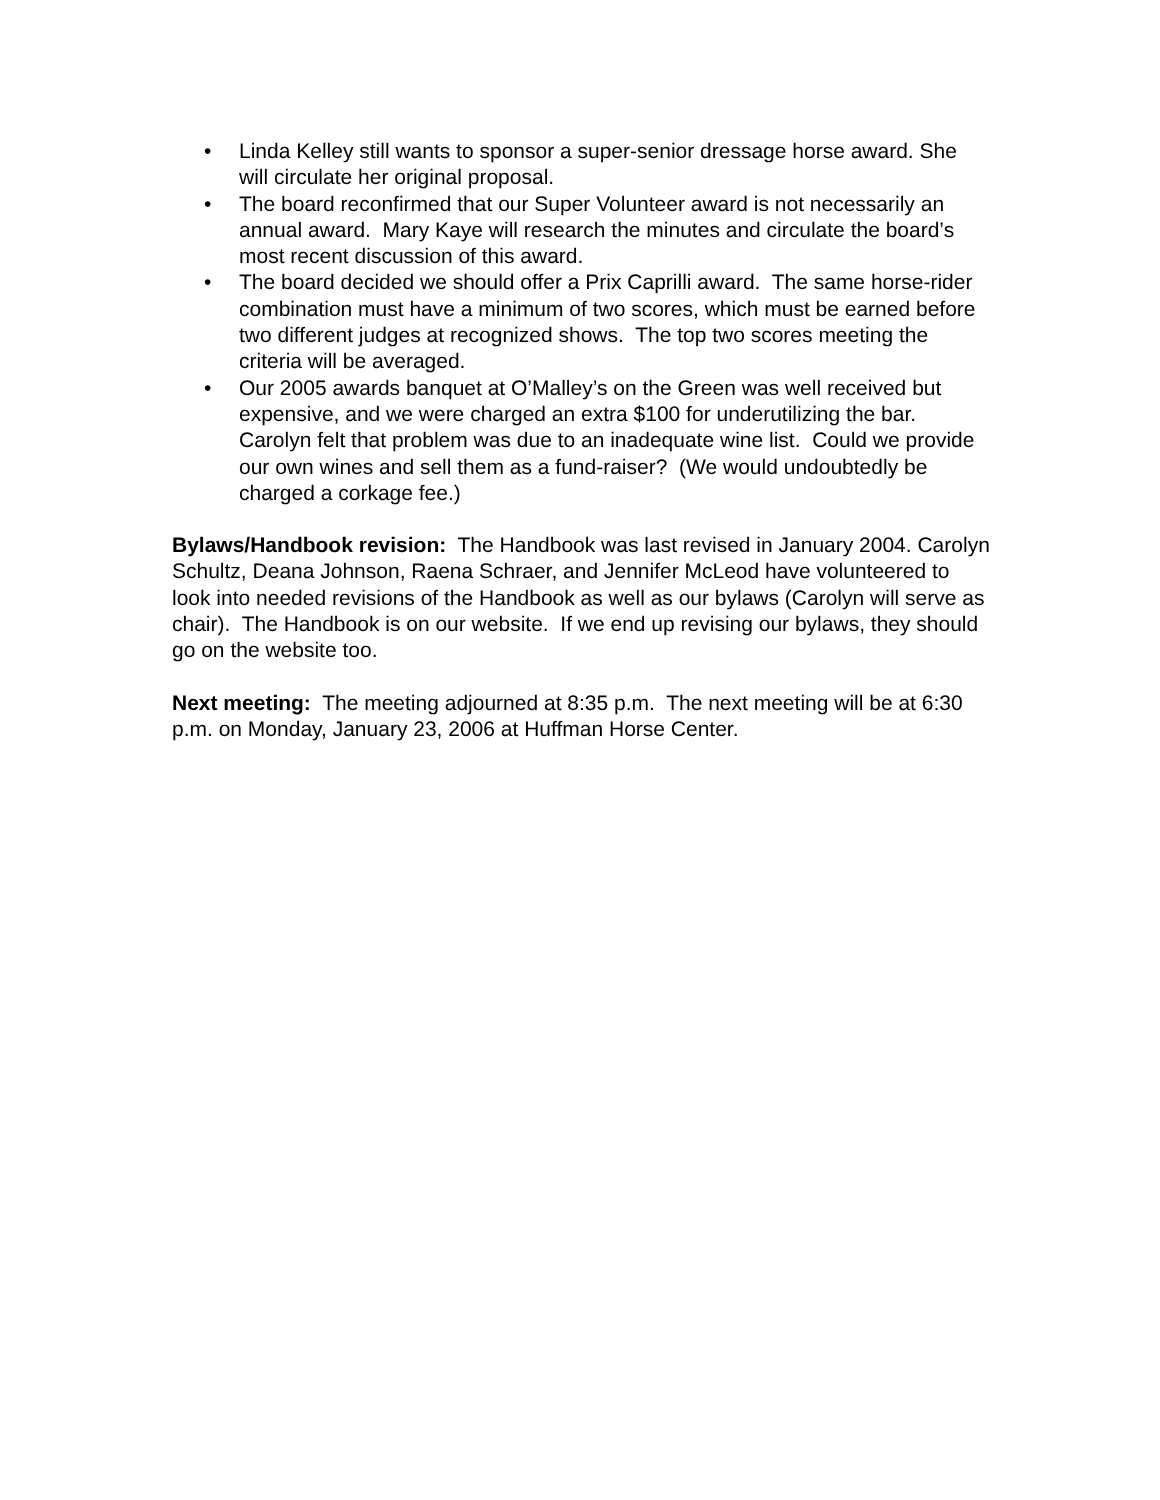• Linda Kelley still wants to sponsor a super-senior dressage horse award. She will circulate her original proposal.
• The board reconfirmed that our Super Volunteer award is not necessarily an annual award. Mary Kaye will research the minutes and circulate the board’s most recent discussion of this award.
• The board decided we should offer a Prix Caprilli award. The same horse-rider combination must have a minimum of two scores, which must be earned before two different judges at recognized shows. The top two scores meeting the criteria will be averaged.
• Our 2005 awards banquet at O’Malley’s on the Green was well received but expensive, and we were charged an extra $100 for underutilizing the bar. Carolyn felt that problem was due to an inadequate wine list. Could we provide our own wines and sell them as a fund-raiser? (We would undoubtedly be charged a corkage fee.)
Bylaws/Handbook revision: The Handbook was last revised in January 2004. Carolyn Schultz, Deana Johnson, Raena Schraer, and Jennifer McLeod have volunteered to look into needed revisions of the Handbook as well as our bylaws (Carolyn will serve as chair). The Handbook is on our website. If we end up revising our bylaws, they should go on the website too.
Next meeting: The meeting adjourned at 8:35 p.m. The next meeting will be at 6:30 p.m. on Monday, January 23, 2006 at Huffman Horse Center.